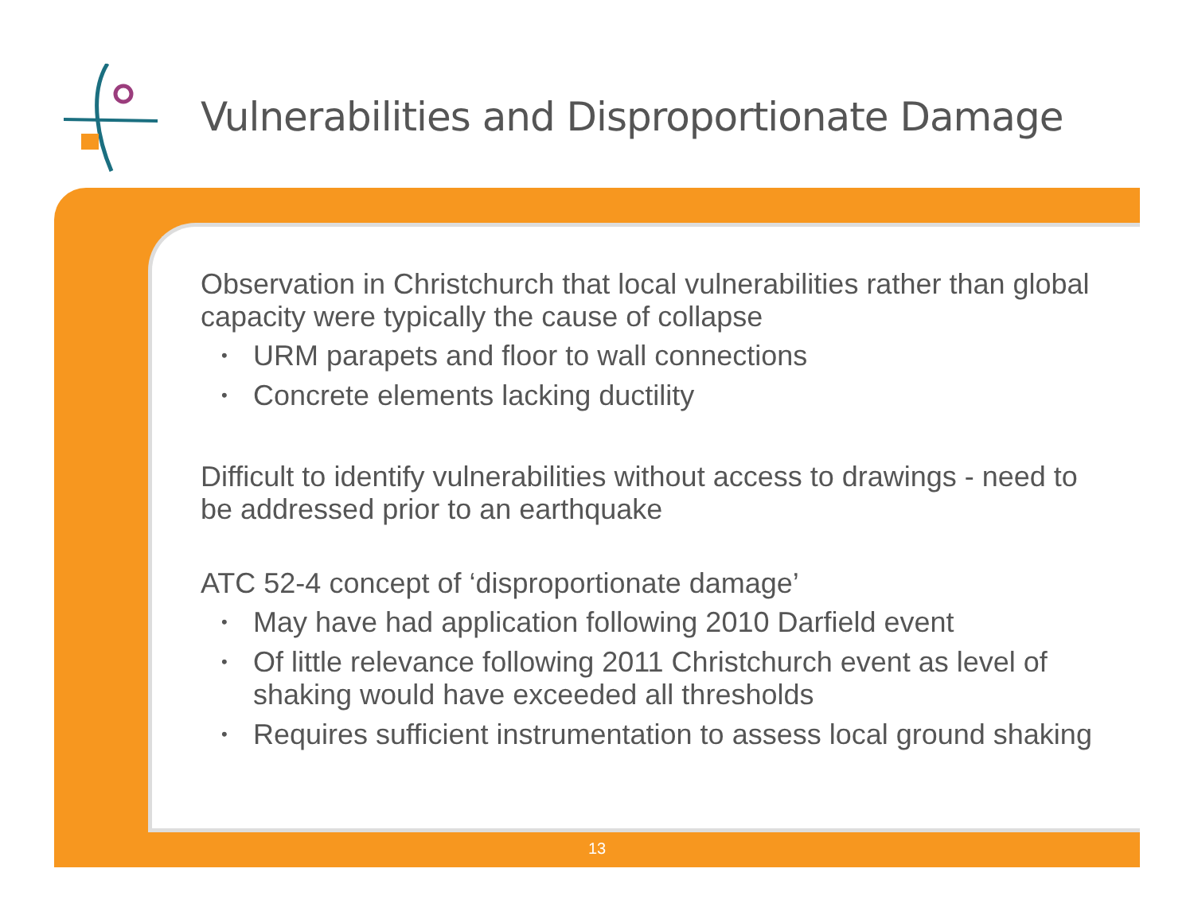Vulnerabilities and Disproportionate Damage
Observation in Christchurch that local vulnerabilities rather than global capacity were typically the cause of collapse
• URM parapets and floor to wall connections
• Concrete elements lacking ductility
Difficult to identify vulnerabilities without access to drawings - need to be addressed prior to an earthquake
ATC 52-4 concept of ‘disproportionate damage’
• May have had application following 2010 Darfield event
• Of little relevance following 2011 Christchurch event as level of shaking would have exceeded all thresholds
• Requires sufficient instrumentation to assess local ground shaking
13